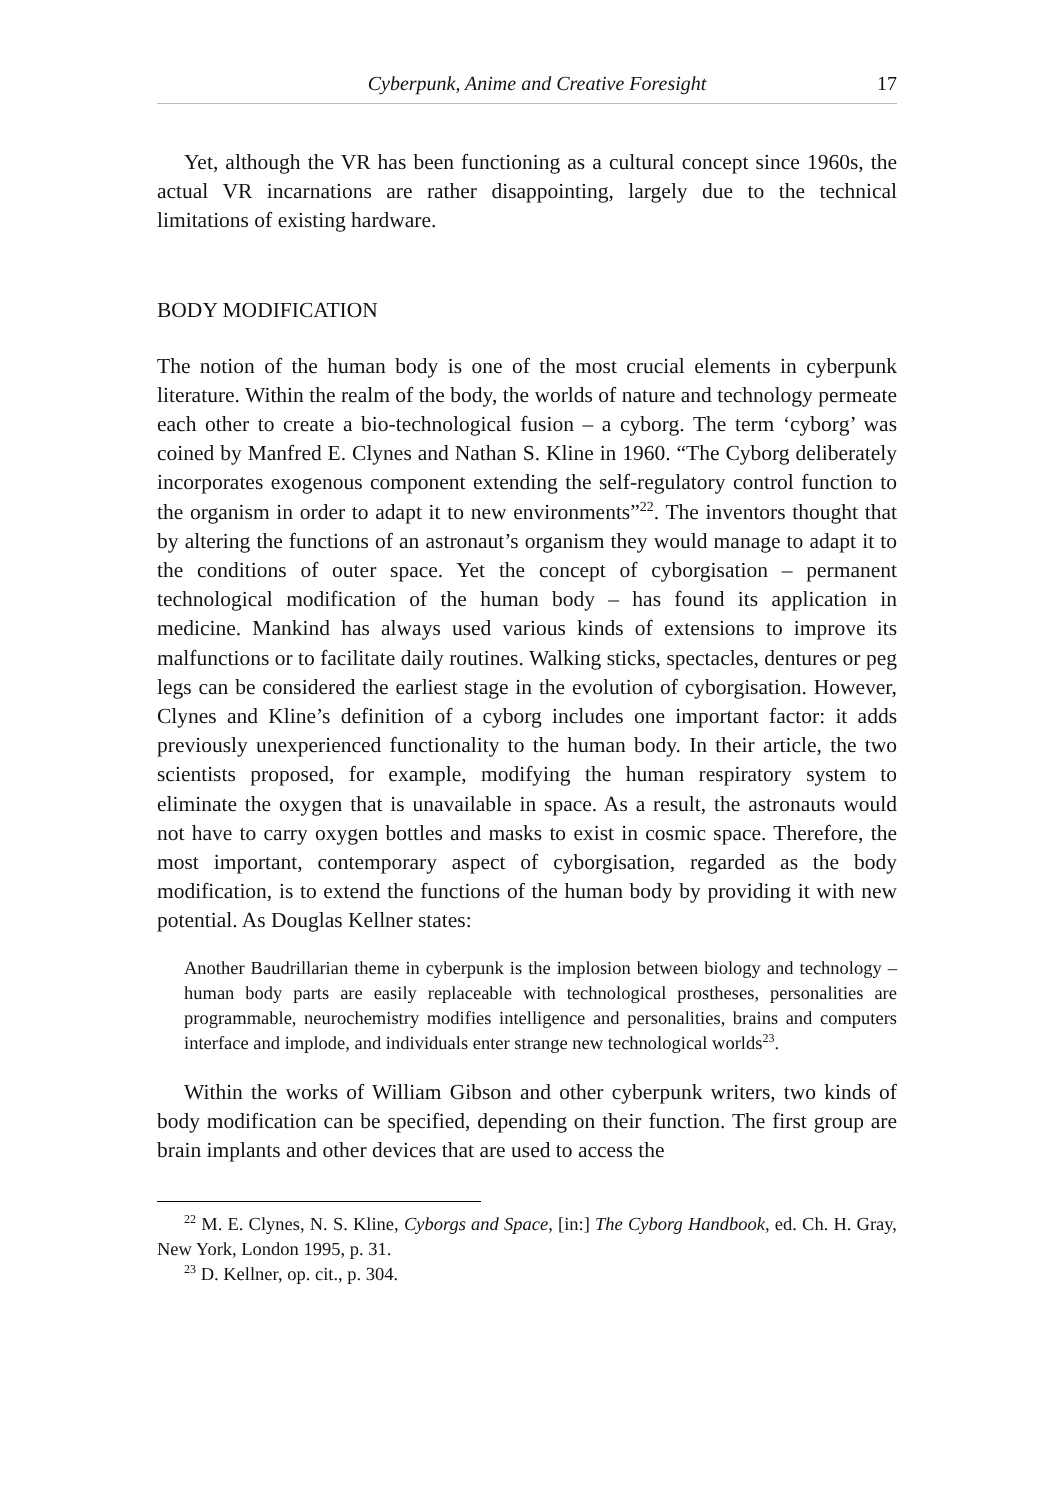Cyberpunk, Anime and Creative Foresight 17
Yet, although the VR has been functioning as a cultural concept since 1960s, the actual VR incarnations are rather disappointing, largely due to the technical limitations of existing hardware.
BODY MODIFICATION
The notion of the human body is one of the most crucial elements in cyberpunk literature. Within the realm of the body, the worlds of nature and technology permeate each other to create a bio-technological fusion – a cyborg. The term ‘cyborg’ was coined by Manfred E. Clynes and Nathan S. Kline in 1960. “The Cyborg deliberately incorporates exogenous component extending the self-regulatory control function to the organism in order to adapt it to new environments”<sup>22</sup>. The inventors thought that by altering the functions of an astronaut’s organism they would manage to adapt it to the conditions of outer space. Yet the concept of cyborgisation – permanent technological modification of the human body – has found its application in medicine. Mankind has always used various kinds of extensions to improve its malfunctions or to facilitate daily routines. Walking sticks, spectacles, dentures or peg legs can be considered the earliest stage in the evolution of cyborgisation. However, Clynes and Kline’s definition of a cyborg includes one important factor: it adds previously unexperienced functionality to the human body. In their article, the two scientists proposed, for example, modifying the human respiratory system to eliminate the oxygen that is unavailable in space. As a result, the astronauts would not have to carry oxygen bottles and masks to exist in cosmic space. Therefore, the most important, contemporary aspect of cyborgisation, regarded as the body modification, is to extend the functions of the human body by providing it with new potential. As Douglas Kellner states:
Another Baudrillarian theme in cyberpunk is the implosion between biology and technology – human body parts are easily replaceable with technological prostheses, personalities are programmable, neurochemistry modifies intelligence and personalities, brains and computers interface and implode, and individuals enter strange new technological worlds<sup>23</sup>.
Within the works of William Gibson and other cyberpunk writers, two kinds of body modification can be specified, depending on their function. The first group are brain implants and other devices that are used to access the
<sup>22</sup> M. E. Clynes, N. S. Kline, Cyborgs and Space, [in:] The Cyborg Handbook, ed. Ch. H. Gray, New York, London 1995, p. 31.
<sup>23</sup> D. Kellner, op. cit., p. 304.